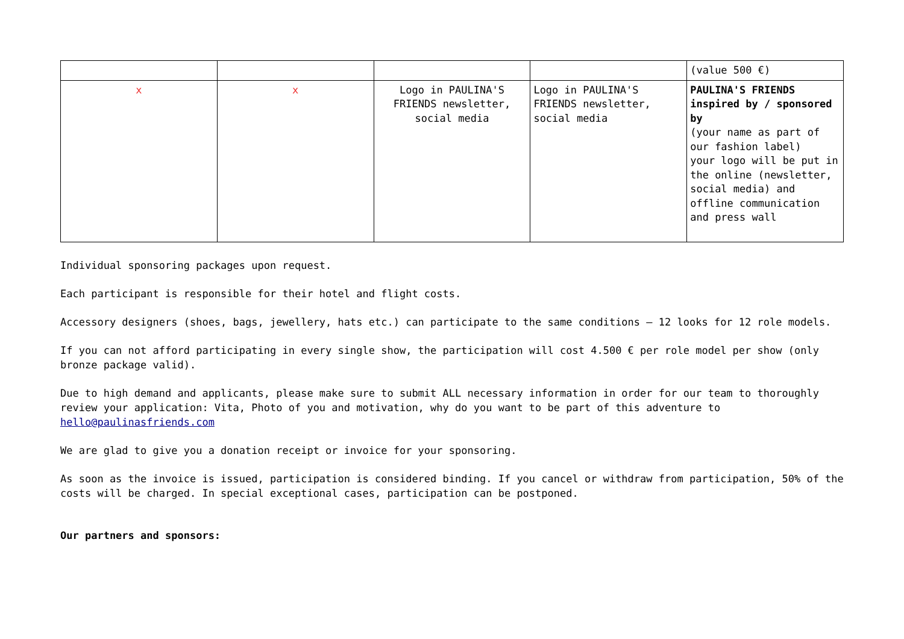| | | | | (value 500 €) |
| x | x | Logo in PAULINA'S FRIENDS newsletter, social media | Logo in PAULINA'S FRIENDS newsletter, social media | PAULINA'S FRIENDS inspired by / sponsored by (your name as part of our fashion label) your logo will be put in the online (newsletter, social media) and offline communication and press wall |
Individual sponsoring packages upon request.
Each participant is responsible for their hotel and flight costs.
Accessory designers (shoes, bags, jewellery, hats etc.) can participate to the same conditions – 12 looks for 12 role models.
If you can not afford participating in every single show, the participation will cost 4.500 € per role model per show (only bronze package valid).
Due to high demand and applicants, please make sure to submit ALL necessary information in order for our team to thoroughly review your application: Vita, Photo of you and motivation, why do you want to be part of this adventure to hello@paulinasfriends.com
We are glad to give you a donation receipt or invoice for your sponsoring.
As soon as the invoice is issued, participation is considered binding. If you cancel or withdraw from participation, 50% of the costs will be charged. In special exceptional cases, participation can be postponed.
Our partners and sponsors: